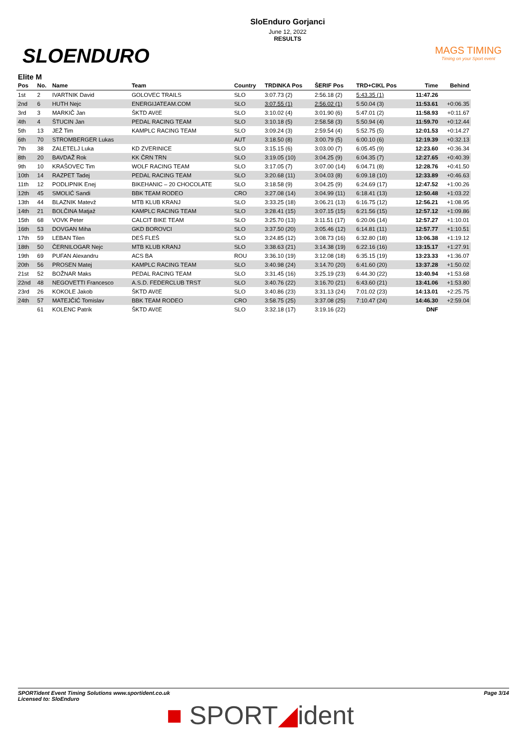SLOENDURO
SloEnduro Gorjanci
June 12, 2022
RESULTS
MAGS TIMING
Timing on your Sport event
Elite M
| Pos | No. | Name | Team | Country | TRDINKA Pos | ŠERIF Pos | TRD+CIKL Pos | Time | Behind |
| --- | --- | --- | --- | --- | --- | --- | --- | --- | --- |
| 1st | 2 | IVARTNIK David | GOLOVEC TRAILS | SLO | 3:07.73 (2) | 2:56.18 (2) | 5:43.35 (1) | 11:47.26 | |
| 2nd | 6 | HUTH Nejc | ENERGIJATEAM.COM | SLO | 3:07.55 (1) | 2:56.02 (1) | 5:50.04 (3) | 11:53.61 | +0:06.35 |
| 3rd | 3 | MARKIČ Jan | ŠKTD AVčE | SLO | 3:10.02 (4) | 3:01.90 (6) | 5:47.01 (2) | 11:58.93 | +0:11.67 |
| 4th | 4 | ŠTUCIN Jan | PEDAL RACING TEAM | SLO | 3:10.18 (5) | 2:58.58 (3) | 5:50.94 (4) | 11:59.70 | +0:12.44 |
| 5th | 13 | JEŽ Tim | KAMPLC RACING TEAM | SLO | 3:09.24 (3) | 2:59.54 (4) | 5:52.75 (5) | 12:01.53 | +0:14.27 |
| 6th | 70 | STROMBERGER Lukas | | AUT | 3:18.50 (8) | 3:00.79 (5) | 6:00.10 (6) | 12:19.39 | +0:32.13 |
| 7th | 38 | ZALETELJ Luka | KD ZVERINICE | SLO | 3:15.15 (6) | 3:03.00 (7) | 6:05.45 (9) | 12:23.60 | +0:36.34 |
| 8th | 20 | BAVDAŽ Rok | KK ČRN TRN | SLO | 3:19.05 (10) | 3:04.25 (9) | 6:04.35 (7) | 12:27.65 | +0:40.39 |
| 9th | 10 | KRAŠOVEC Tim | WOLF RACING TEAM | SLO | 3:17.05 (7) | 3:07.00 (14) | 6:04.71 (8) | 12:28.76 | +0:41.50 |
| 10th | 14 | RAZPET Tadej | PEDAL RACING TEAM | SLO | 3:20.68 (11) | 3:04.03 (8) | 6:09.18 (10) | 12:33.89 | +0:46.63 |
| 11th | 12 | PODLIPNIK Enej | BIKEHANIC – 20 CHOCOLATE | SLO | 3:18.58 (9) | 3:04.25 (9) | 6:24.69 (17) | 12:47.52 | +1:00.26 |
| 12th | 45 | SMOLIĆ Sandi | BBK TEAM RODEO | CRO | 3:27.08 (14) | 3:04.99 (11) | 6:18.41 (13) | 12:50.48 | +1:03.22 |
| 13th | 44 | BLAZNIK Matevž | MTB KLUB KRANJ | SLO | 3:33.25 (18) | 3:06.21 (13) | 6:16.75 (12) | 12:56.21 | +1:08.95 |
| 14th | 21 | BOLČINA Matjaž | KAMPLC RACING TEAM | SLO | 3:28.41 (15) | 3:07.15 (15) | 6:21.56 (15) | 12:57.12 | +1:09.86 |
| 15th | 68 | VOVK Peter | CALCIT BIKE TEAM | SLO | 3:25.70 (13) | 3:11.51 (17) | 6:20.06 (14) | 12:57.27 | +1:10.01 |
| 16th | 53 | DOVGAN Miha | GKD BOROVCI | SLO | 3:37.50 (20) | 3:05.46 (12) | 6:14.81 (11) | 12:57.77 | +1:10.51 |
| 17th | 59 | LEBAN Tilen | DEŠ FLEŠ | SLO | 3:24.85 (12) | 3:08.73 (16) | 6:32.80 (18) | 13:06.38 | +1:19.12 |
| 18th | 50 | ČERNILOGAR Nejc | MTB KLUB KRANJ | SLO | 3:38.63 (21) | 3:14.38 (19) | 6:22.16 (16) | 13:15.17 | +1:27.91 |
| 19th | 69 | PUFAN Alexandru | ACS BA | ROU | 3:36.10 (19) | 3:12.08 (18) | 6:35.15 (19) | 13:23.33 | +1:36.07 |
| 20th | 56 | PROSEN Matej | KAMPLC RACING TEAM | SLO | 3:40.98 (24) | 3:14.70 (20) | 6:41.60 (20) | 13:37.28 | +1:50.02 |
| 21st | 52 | BOŽNAR Maks | PEDAL RACING TEAM | SLO | 3:31.45 (16) | 3:25.19 (23) | 6:44.30 (22) | 13:40.94 | +1:53.68 |
| 22nd | 48 | NEGOVETTI Francesco | A.S.D. FEDERCLUB TRST | SLO | 3:40.76 (22) | 3:16.70 (21) | 6:43.60 (21) | 13:41.06 | +1:53.80 |
| 23rd | 26 | KOKOLE Jakob | ŠKTD AVčE | SLO | 3:40.86 (23) | 3:31.13 (24) | 7:01.02 (23) | 14:13.01 | +2:25.75 |
| 24th | 57 | MATEJČIĆ Tomislav | BBK TEAM RODEO | CRO | 3:58.75 (25) | 3:37.08 (25) | 7:10.47 (24) | 14:46.30 | +2:59.04 |
| | 61 | KOLENC Patrik | ŠKTD AVčE | SLO | 3:32.18 (17) | 3:19.16 (22) | | DNF | |
SPORTident Event Timing Solutions www.sportident.co.uk
Licensed to: SloEnduro
Page 3/14
■ SPORT◢ident